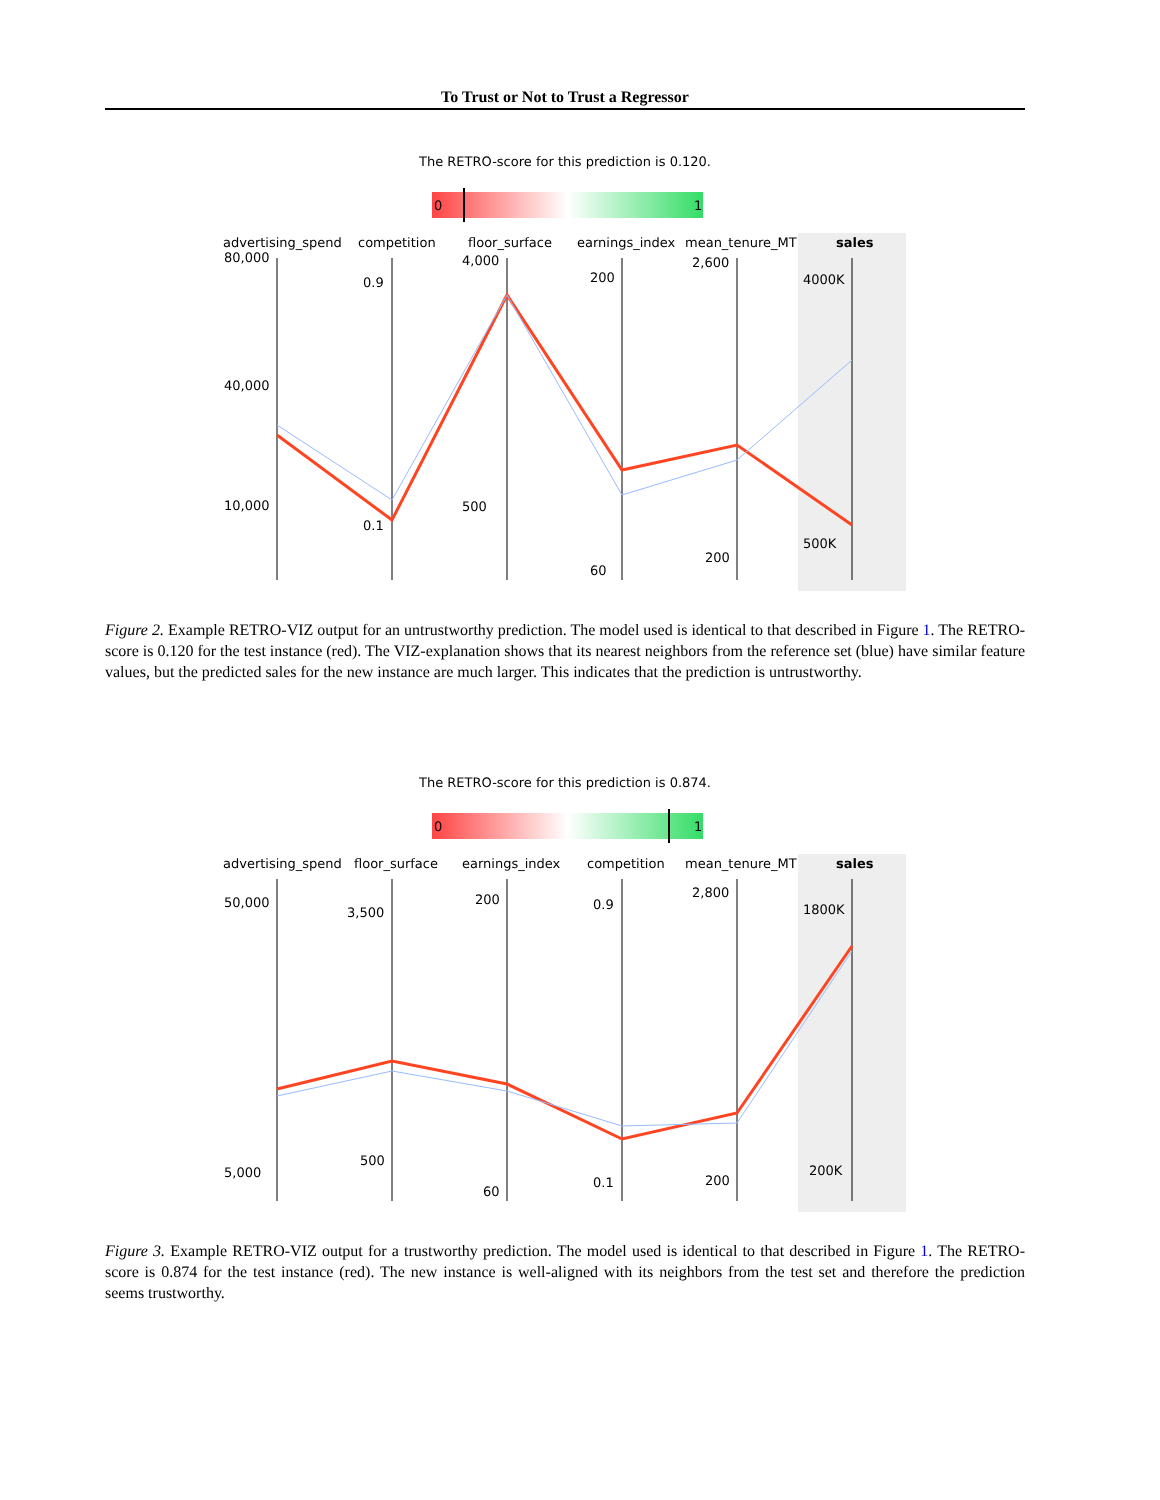To Trust or Not to Trust a Regressor
The RETRO-score for this prediction is 0.120.
0
1
advertising_spend
competition
floor_surface
earnings_index
mean_tenure_MT
sales
80,000
40,000
10,000
0.9
0.1
4,000
500
200
60
2,600
200
4000K
500K
Figure 2. Example RETRO-VIZ output for an untrustworthy prediction. The model used is identical to that described in Figure 1. The RETRO-score is 0.120 for the test instance (red). The VIZ-explanation shows that its nearest neighbors from the reference set (blue) have similar feature values, but the predicted sales for the new instance are much larger. This indicates that the prediction is untrustworthy.
The RETRO-score for this prediction is 0.874.
0
1
advertising_spend
floor_surface
earnings_index
competition
mean_tenure_MT
sales
50,000
5,000
3,500
500
200
60
0.9
0.1
2,800
200
1800K
200K
Figure 3. Example RETRO-VIZ output for a trustworthy prediction. The model used is identical to that described in Figure 1. The RETRO-score is 0.874 for the test instance (red). The new instance is well-aligned with its neighbors from the test set and therefore the prediction seems trustworthy.